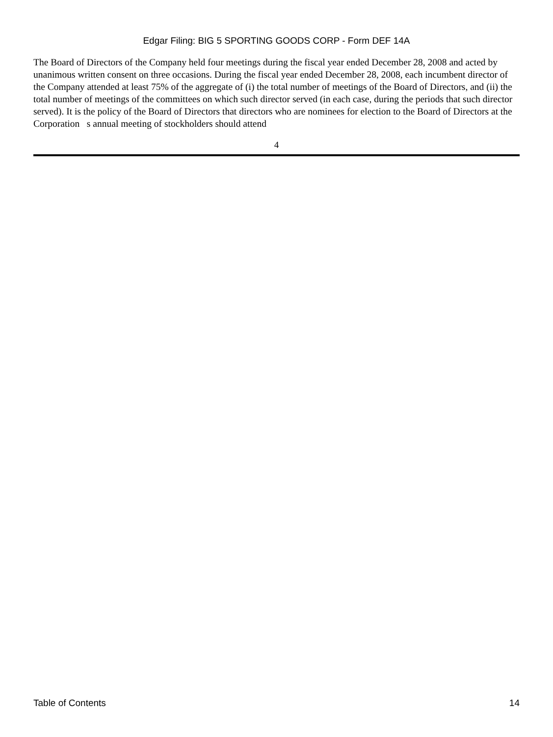Edgar Filing: BIG 5 SPORTING GOODS CORP - Form DEF 14A
The Board of Directors of the Company held four meetings during the fiscal year ended December 28, 2008 and acted by unanimous written consent on three occasions. During the fiscal year ended December 28, 2008, each incumbent director of the Company attended at least 75% of the aggregate of (i) the total number of meetings of the Board of Directors, and (ii) the total number of meetings of the committees on which such director served (in each case, during the periods that such director served). It is the policy of the Board of Directors that directors who are nominees for election to the Board of Directors at the Corporation s annual meeting of stockholders should attend
4
Table of Contents 14